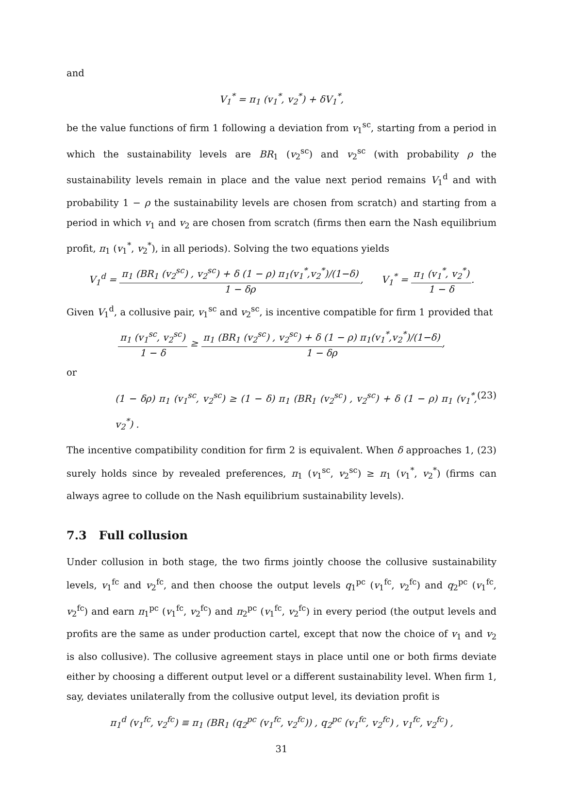and
V<sub>1</sub><sup>*</sup> = π<sub>1</sub> (v<sub>1</sub><sup>*</sup>, v<sub>2</sub><sup>*</sup>) + δV<sub>1</sub><sup>*</sup>,
be the value functions of firm 1 following a deviation from v<sub>1</sub><sup>sc</sup>, starting from a period in which the sustainability levels are BR<sub>1</sub> (v<sub>2</sub><sup>sc</sup>) and v<sub>2</sub><sup>sc</sup> (with probability ρ the sustainability levels remain in place and the value next period remains V<sub>1</sub><sup>d</sup> and with probability 1 − ρ the sustainability levels are chosen from scratch) and starting from a period in which v<sub>1</sub> and v<sub>2</sub> are chosen from scratch (firms then earn the Nash equilibrium profit, π<sub>1</sub> (v<sub>1</sub><sup>*</sup>, v<sub>2</sub><sup>*</sup>), in all periods). Solving the two equations yields
V<sub>1</sub><sup>d</sup> = π<sub>1</sub> (BR<sub>1</sub> (v<sub>2</sub><sup>sc</sup>) , v<sub>2</sub><sup>sc</sup>) + δ (1 − ρ) π<sub>1</sub>(v<sub>1</sub><sup>*</sup>,v<sub>2</sub><sup>*</sup>)/(1−δ) 1 − δρ, V<sub>1</sub><sup>*</sup> = π<sub>1</sub> (v<sub>1</sub><sup>*</sup>, v<sub>2</sub><sup>*</sup>) 1 − δ.
Given V<sub>1</sub><sup>d</sup>, a collusive pair, v<sub>1</sub><sup>sc</sup> and v<sub>2</sub><sup>sc</sup>, is incentive compatible for firm 1 provided that
π<sub>1</sub> (v<sub>1</sub><sup>sc</sup>, v<sub>2</sub><sup>sc</sup>) 1 − δ ≥ π<sub>1</sub> (BR<sub>1</sub> (v<sub>2</sub><sup>sc</sup>) , v<sub>2</sub><sup>sc</sup>) + δ (1 − ρ) π<sub>1</sub>(v<sub>1</sub><sup>*</sup>,v<sub>2</sub><sup>*</sup>)/(1−δ) 1 − δρ,
or
(1 − δρ) π<sub>1</sub> (v<sub>1</sub><sup>sc</sup>, v<sub>2</sub><sup>sc</sup>) ≥ (1 − δ) π<sub>1</sub> (BR<sub>1</sub> (v<sub>2</sub><sup>sc</sup>) , v<sub>2</sub><sup>sc</sup>) + δ (1 − ρ) π<sub>1</sub> (v<sub>1</sub><sup>*</sup>, v<sub>2</sub><sup>*</sup>) . (23)
The incentive compatibility condition for firm 2 is equivalent. When δ approaches 1, (23) surely holds since by revealed preferences, π<sub>1</sub> (v<sub>1</sub><sup>sc</sup>, v<sub>2</sub><sup>sc</sup>) ≥ π<sub>1</sub> (v<sub>1</sub><sup>*</sup>, v<sub>2</sub><sup>*</sup>) (firms can always agree to collude on the Nash equilibrium sustainability levels).
7.3 Full collusion
Under collusion in both stage, the two firms jointly choose the collusive sustainability levels, v<sub>1</sub><sup>fc</sup> and v<sub>2</sub><sup>fc</sup>, and then choose the output levels q<sub>1</sub><sup>pc</sup> (v<sub>1</sub><sup>fc</sup>, v<sub>2</sub><sup>fc</sup>) and q<sub>2</sub><sup>pc</sup> (v<sub>1</sub><sup>fc</sup>, v<sub>2</sub><sup>fc</sup>) and earn π<sub>1</sub><sup>pc</sup> (v<sub>1</sub><sup>fc</sup>, v<sub>2</sub><sup>fc</sup>) and π<sub>2</sub><sup>pc</sup> (v<sub>1</sub><sup>fc</sup>, v<sub>2</sub><sup>fc</sup>) in every period (the output levels and profits are the same as under production cartel, except that now the choice of v<sub>1</sub> and v<sub>2</sub> is also collusive). The collusive agreement stays in place until one or both firms deviate either by choosing a different output level or a different sustainability level. When firm 1, say, deviates unilaterally from the collusive output level, its deviation profit is
π<sub>1</sub><sup>d</sup> (v<sub>1</sub><sup>fc</sup>, v<sub>2</sub><sup>fc</sup>) ≡ π<sub>1</sub> (BR<sub>1</sub> (q<sub>2</sub><sup>pc</sup> (v<sub>1</sub><sup>fc</sup>, v<sub>2</sub><sup>fc</sup>)) , q<sub>2</sub><sup>pc</sup> (v<sub>1</sub><sup>fc</sup>, v<sub>2</sub><sup>fc</sup>) , v<sub>1</sub><sup>fc</sup>, v<sub>2</sub><sup>fc</sup>) ,
31